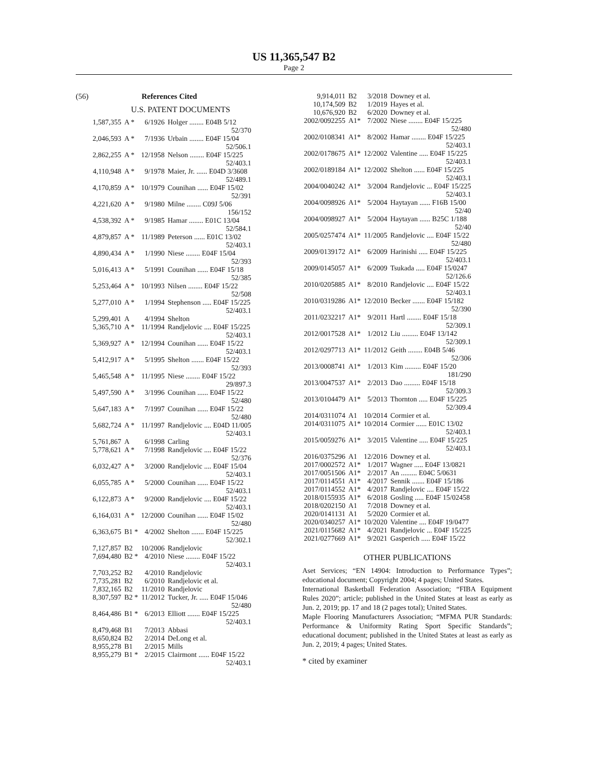US 11,365,547 B2
Page 2
(56) References Cited
U.S. PATENT DOCUMENTS
| 1,587,355 | A * | 6/1926 | Holger ........ E04B 5/12 52/370 |
| 2,046,593 | A * | 7/1936 | Urbain ........ E04F 15/04 52/506.1 |
| 2,862,255 | A * | 12/1958 | Nelson ........ E04F 15/225 52/403.1 |
| 4,110,948 | A * | 9/1978 | Maier, Jr. ...... E04D 3/3608 52/489.1 |
| 4,170,859 | A * | 10/1979 | Counihan ...... E04F 15/02 52/391 |
| 4,221,620 | A * | 9/1980 | Milne ........ C09J 5/06 156/152 |
| 4,538,392 | A * | 9/1985 | Hamar ........ E01C 13/04 52/584.1 |
| 4,879,857 | A * | 11/1989 | Peterson ...... E01C 13/02 52/403.1 |
| 4,890,434 | A * | 1/1990 | Niese ........ E04F 15/04 52/393 |
| 5,016,413 | A * | 5/1991 | Counihan ...... E04F 15/18 52/385 |
| 5,253,464 | A * | 10/1993 | Nilsen ........ E04F 15/22 52/508 |
| 5,277,010 | A * | 1/1994 | Stephenson ..... E04F 15/225 52/403.1 |
| 5,299,401 | A | 4/1994 | Shelton |
| 5,365,710 | A * | 11/1994 | Randjelovic .... E04F 15/225 52/403.1 |
| 5,369,927 | A * | 12/1994 | Counihan ...... E04F 15/22 52/403.1 |
| 5,412,917 | A * | 5/1995 | Shelton ....... E04F 15/22 52/393 |
| 5,465,548 | A * | 11/1995 | Niese ........ E04F 15/22 29/897.3 |
| 5,497,590 | A * | 3/1996 | Counihan ...... E04F 15/22 52/480 |
| 5,647,183 | A * | 7/1997 | Counihan ...... E04F 15/22 52/480 |
| 5,682,724 | A * | 11/1997 | Randjelovic .... E04D 11/005 52/403.1 |
| 5,761,867 | A | 6/1998 | Carling |
| 5,778,621 | A * | 7/1998 | Randjelovic .... E04F 15/22 52/376 |
| 6,032,427 | A * | 3/2000 | Randjelovic .... E04F 15/04 52/403.1 |
| 6,055,785 | A * | 5/2000 | Counihan ...... E04F 15/22 52/403.1 |
| 6,122,873 | A * | 9/2000 | Randjelovic .... E04F 15/22 52/403.1 |
| 6,164,031 | A * | 12/2000 | Counihan ...... E04F 15/02 52/480 |
| 6,363,675 | B1 * | 4/2002 | Shelton ....... E04F 15/225 52/302.1 |
| 7,127,857 | B2 | 10/2006 | Randjelovic |
| 7,694,480 | B2 * | 4/2010 | Niese ........ E04F 15/22 52/403.1 |
| 7,703,252 | B2 | 4/2010 | Randjelovic |
| 7,735,281 | B2 | 6/2010 | Randjelovic et al. |
| 7,832,165 | B2 | 11/2010 | Randjelovic |
| 8,307,597 | B2 * | 11/2012 | Tucker, Jr. ..... E04F 15/046 52/480 |
| 8,464,486 | B1 * | 6/2013 | Elliott ....... E04F 15/225 52/403.1 |
| 8,479,468 | B1 | 7/2013 | Abbasi |
| 8,650,824 | B2 | 2/2014 | DeLong et al. |
| 8,955,278 | B1 | 2/2015 | Mills |
| 8,955,279 | B1 * | 2/2015 | Clairmont ...... E04F 15/22 52/403.1 |
| 9,914,011 | B2 | 3/2018 | Downey et al. |
| 10,174,509 | B2 | 1/2019 | Hayes et al. |
| 10,676,920 | B2 | 6/2020 | Downey et al. |
| 2002/0092255 | A1* | 7/2002 | Niese ........ E04F 15/225 52/480 |
| 2002/0108341 | A1* | 8/2002 | Hamar ........ E04F 15/225 52/403.1 |
| 2002/0178675 | A1* | 12/2002 | Valentine ..... E04F 15/225 52/403.1 |
| 2002/0189184 | A1* | 12/2002 | Shelton ...... E04F 15/225 52/403.1 |
| 2004/0040242 | A1* | 3/2004 | Randjelovic ... E04F 15/225 52/403.1 |
| 2004/0098926 | A1* | 5/2004 | Haytayan ...... F16B 15/00 52/40 |
| 2004/0098927 | A1* | 5/2004 | Haytayan ...... B25C 1/188 52/40 |
| 2005/0257474 | A1* | 11/2005 | Randjelovic .... E04F 15/22 52/480 |
| 2009/0139172 | A1* | 6/2009 | Harinishi ..... E04F 15/225 52/403.1 |
| 2009/0145057 | A1* | 6/2009 | Tsukada ..... E04F 15/0247 52/126.6 |
| 2010/0205885 | A1* | 8/2010 | Randjelovic .... E04F 15/22 52/403.1 |
| 2010/0319286 | A1* | 12/2010 | Becker ....... E04F 15/182 52/390 |
| 2011/0232217 | A1* | 9/2011 | Hartl ........ E04F 15/18 52/309.1 |
| 2012/0017528 | A1* | 1/2012 | Liu ......... E04F 13/142 52/309.1 |
| 2012/0297713 | A1* | 11/2012 | Geith ........ E04B 5/46 52/306 |
| 2013/0008741 | A1* | 1/2013 | Kim ......... E04F 15/20 181/290 |
| 2013/0047537 | A1* | 2/2013 | Dao ......... E04F 15/18 52/309.3 |
| 2013/0104479 | A1* | 5/2013 | Thornton ..... E04F 15/225 52/309.4 |
| 2014/0311074 | A1 | 10/2014 | Cormier et al. |
| 2014/0311075 | A1* | 10/2014 | Cormier ...... E01C 13/02 52/403.1 |
| 2015/0059276 | A1* | 3/2015 | Valentine ..... E04F 15/225 52/403.1 |
| 2016/0375296 | A1 | 12/2016 | Downey et al. |
| 2017/0002572 | A1* | 1/2017 | Wagner ..... E04F 13/0821 |
| 2017/0051506 | A1* | 2/2017 | An ......... E04C 5/0631 |
| 2017/0114551 | A1* | 4/2017 | Sennik ....... E04F 15/186 |
| 2017/0114552 | A1* | 4/2017 | Randjelovic .... E04F 15/22 |
| 2018/0155935 | A1* | 6/2018 | Gosling ..... E04F 15/02458 |
| 2018/0202150 | A1 | 7/2018 | Downey et al. |
| 2020/0141131 | A1 | 5/2020 | Cormier et al. |
| 2020/0340257 | A1* | 10/2020 | Valentine .... E04F 19/0477 |
| 2021/0115682 | A1* | 4/2021 | Randjelovic ... E04F 15/225 |
| 2021/0277669 | A1* | 9/2021 | Gasperich ..... E04F 15/22 |
OTHER PUBLICATIONS
Aset Services; “EN 14904: Introduction to Performance Types”; educational document; Copyright 2004; 4 pages; United States.
International Basketball Federation Association; “FIBA Equipment Rules 2020”; article; published in the United States at least as early as Jun. 2, 2019; pp. 17 and 18 (2 pages total); United States.
Maple Flooring Manufacturers Association; “MFMA PUR Standards: Performance & Uniformity Rating Sport Specific Standards”; educational document; published in the United States at least as early as Jun. 2, 2019; 4 pages; United States.
* cited by examiner